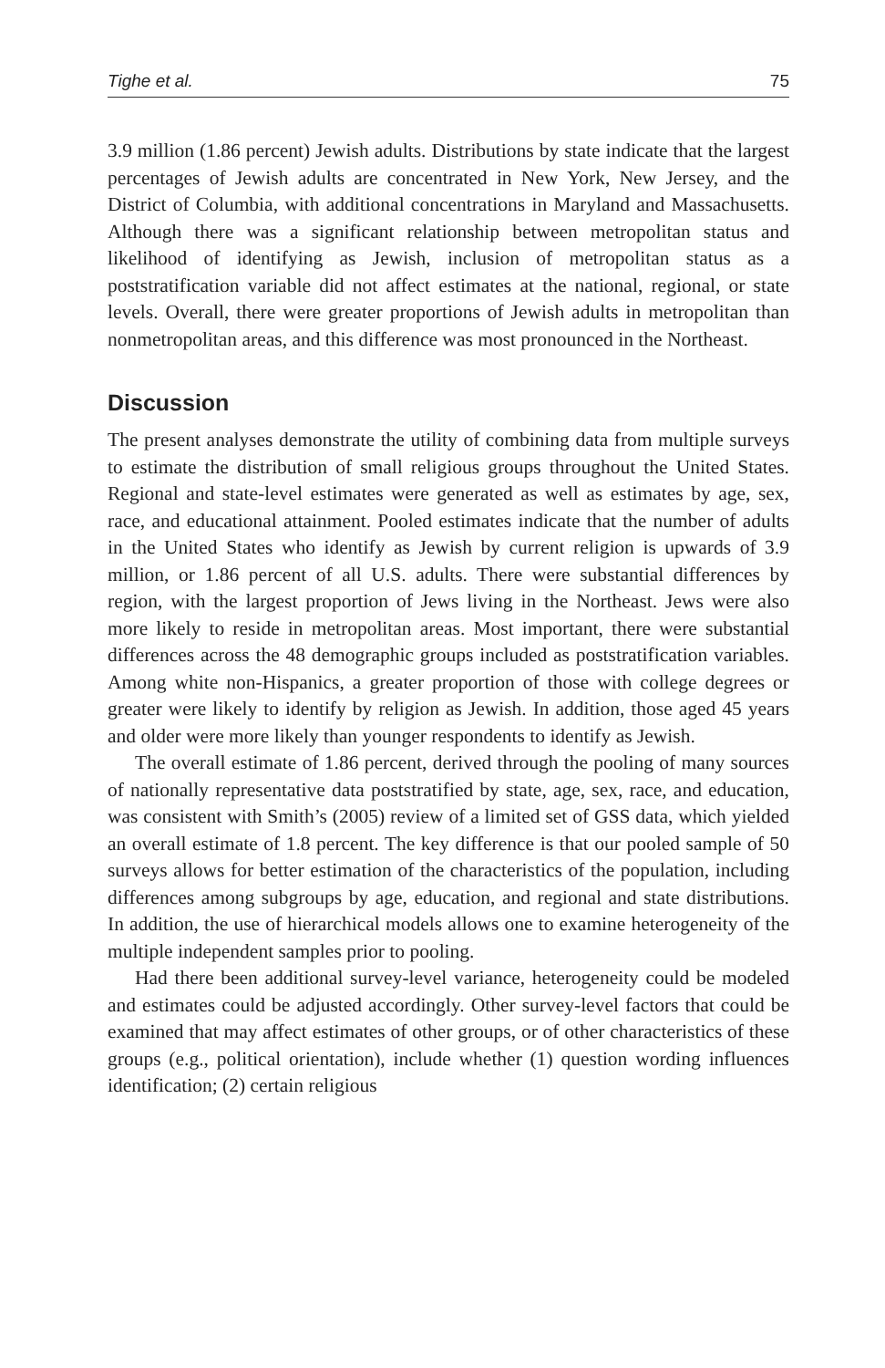Tighe et al. 75
3.9 million (1.86 percent) Jewish adults. Distributions by state indicate that the largest percentages of Jewish adults are concentrated in New York, New Jersey, and the District of Columbia, with additional concentrations in Maryland and Massachusetts. Although there was a significant relationship between metropolitan status and likelihood of identifying as Jewish, inclusion of metropolitan status as a poststratification variable did not affect estimates at the national, regional, or state levels. Overall, there were greater proportions of Jewish adults in metropolitan than nonmetropolitan areas, and this difference was most pronounced in the Northeast.
Discussion
The present analyses demonstrate the utility of combining data from multiple surveys to estimate the distribution of small religious groups throughout the United States. Regional and state-level estimates were generated as well as estimates by age, sex, race, and educational attainment. Pooled estimates indicate that the number of adults in the United States who identify as Jewish by current religion is upwards of 3.9 million, or 1.86 percent of all U.S. adults. There were substantial differences by region, with the largest proportion of Jews living in the Northeast. Jews were also more likely to reside in metropolitan areas. Most important, there were substantial differences across the 48 demographic groups included as poststratification variables. Among white non-Hispanics, a greater proportion of those with college degrees or greater were likely to identify by religion as Jewish. In addition, those aged 45 years and older were more likely than younger respondents to identify as Jewish.
The overall estimate of 1.86 percent, derived through the pooling of many sources of nationally representative data poststratified by state, age, sex, race, and education, was consistent with Smith’s (2005) review of a limited set of GSS data, which yielded an overall estimate of 1.8 percent. The key difference is that our pooled sample of 50 surveys allows for better estimation of the characteristics of the population, including differences among subgroups by age, education, and regional and state distributions. In addition, the use of hierarchical models allows one to examine heterogeneity of the multiple independent samples prior to pooling.
Had there been additional survey-level variance, heterogeneity could be modeled and estimates could be adjusted accordingly. Other survey-level factors that could be examined that may affect estimates of other groups, or of other characteristics of these groups (e.g., political orientation), include whether (1) question wording influences identification; (2) certain religious